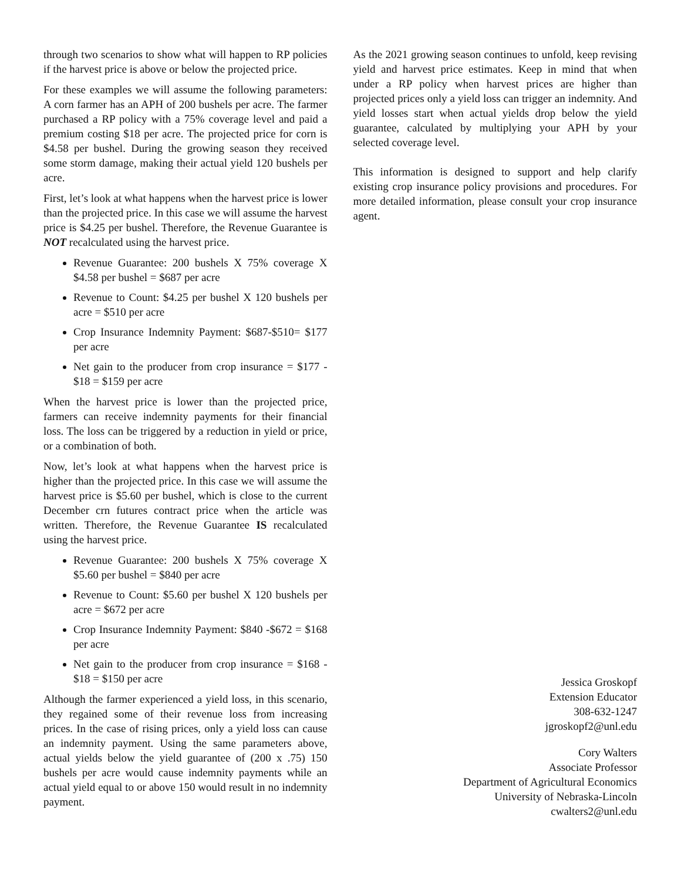through two scenarios to show what will happen to RP policies if the harvest price is above or below the projected price.
For these examples we will assume the following parameters: A corn farmer has an APH of 200 bushels per acre. The farmer purchased a RP policy with a 75% coverage level and paid a premium costing $18 per acre. The projected price for corn is $4.58 per bushel. During the growing season they received some storm damage, making their actual yield 120 bushels per acre.
First, let’s look at what happens when the harvest price is lower than the projected price. In this case we will assume the harvest price is $4.25 per bushel. Therefore, the Revenue Guarantee is NOT recalculated using the harvest price.
Revenue Guarantee: 200 bushels X 75% coverage X $4.58 per bushel = $687 per acre
Revenue to Count: $4.25 per bushel X 120 bushels per acre = $510 per acre
Crop Insurance Indemnity Payment: $687-$510= $177 per acre
Net gain to the producer from crop insurance = $177 - $18 = $159 per acre
When the harvest price is lower than the projected price, farmers can receive indemnity payments for their financial loss. The loss can be triggered by a reduction in yield or price, or a combination of both.
Now, let’s look at what happens when the harvest price is higher than the projected price. In this case we will assume the harvest price is $5.60 per bushel, which is close to the current December crn futures contract price when the article was written. Therefore, the Revenue Guarantee IS recalculated using the harvest price.
Revenue Guarantee: 200 bushels X 75% coverage X $5.60 per bushel = $840 per acre
Revenue to Count: $5.60 per bushel X 120 bushels per acre = $672 per acre
Crop Insurance Indemnity Payment: $840 -$672 = $168 per acre
Net gain to the producer from crop insurance = $168 - $18 = $150 per acre
Although the farmer experienced a yield loss, in this scenario, they regained some of their revenue loss from increasing prices. In the case of rising prices, only a yield loss can cause an indemnity payment. Using the same parameters above, actual yields below the yield guarantee of (200 x .75) 150 bushels per acre would cause indemnity payments while an actual yield equal to or above 150 would result in no indemnity payment.
As the 2021 growing season continues to unfold, keep revising yield and harvest price estimates. Keep in mind that when under a RP policy when harvest prices are higher than projected prices only a yield loss can trigger an indemnity. And yield losses start when actual yields drop below the yield guarantee, calculated by multiplying your APH by your selected coverage level.
This information is designed to support and help clarify existing crop insurance policy provisions and procedures. For more detailed information, please consult your crop insurance agent.
Jessica Groskopf
Extension Educator
308-632-1247
jgroskopf2@unl.edu
Cory Walters
Associate Professor
Department of Agricultural Economics
University of Nebraska-Lincoln
cwalters2@unl.edu